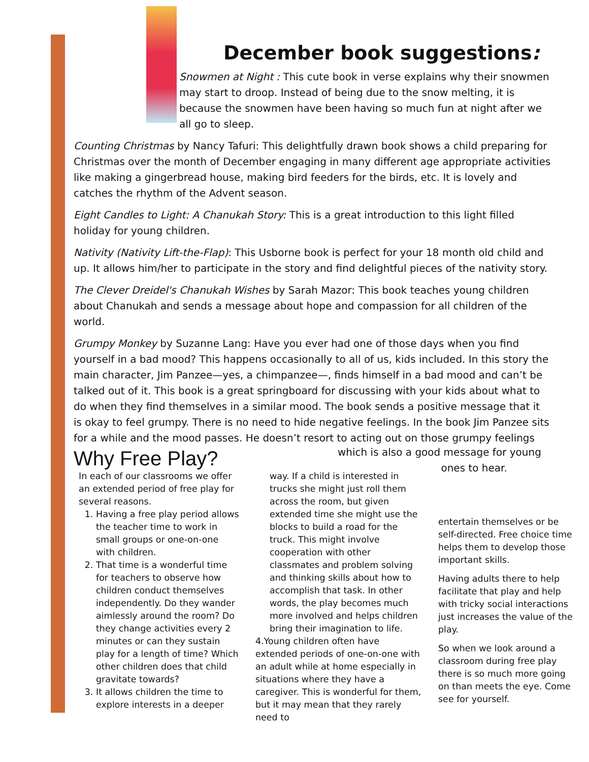December book suggestions:
Snowmen at Night : This cute book in verse explains why their snowmen may start to droop. Instead of being due to the snow melting, it is because the snowmen have been having so much fun at night after we all go to sleep.
Counting Christmas by Nancy Tafuri: This delightfully drawn book shows a child preparing for Christmas over the month of December engaging in many different age appropriate activities like making a gingerbread house, making bird feeders for the birds, etc. It is lovely and catches the rhythm of the Advent season.
Eight Candles to Light: A Chanukah Story: This is a great introduction to this light filled holiday for young children.
Nativity (Nativity Lift-the-Flap): This Usborne book is perfect for your 18 month old child and up. It allows him/her to participate in the story and find delightful pieces of the nativity story.
The Clever Dreidel's Chanukah Wishes by Sarah Mazor: This book teaches young children about Chanukah and sends a message about hope and compassion for all children of the world.
Grumpy Monkey by Suzanne Lang: Have you ever had one of those days when you find yourself in a bad mood? This happens occasionally to all of us, kids included. In this story the main character, Jim Panzee—yes, a chimpanzee—, finds himself in a bad mood and can’t be talked out of it. This book is a great springboard for discussing with your kids about what to do when they find themselves in a similar mood. The book sends a positive message that it is okay to feel grumpy. There is no need to hide negative feelings. In the book Jim Panzee sits for a while and the mood passes. He doesn’t resort to acting out on those grumpy feelings
which is also a good message for young
ones to hear.
Why Free Play?
In each of our classrooms we offer an extended period of free play for several reasons.
1. Having a free play period allows the teacher time to work in small groups or one-on-one with children.
2. That time is a wonderful time for teachers to observe how children conduct themselves independently. Do they wander aimlessly around the room? Do they change activities every 2 minutes or can they sustain play for a length of time? Which other children does that child gravitate towards?
3. It allows children the time to explore interests in a deeper
way. If a child is interested in trucks she might just roll them across the room, but given extended time she might use the blocks to build a road for the truck. This might involve cooperation with other classmates and problem solving and thinking skills about how to accomplish that task. In other words, the play becomes much more involved and helps children bring their imagination to life.
4.Young children often have extended periods of one-on-one with an adult while at home especially in situations where they have a caregiver. This is wonderful for them, but it may mean that they rarely need to
entertain themselves or be self-directed. Free choice time helps them to develop those important skills.
Having adults there to help facilitate that play and help with tricky social interactions just increases the value of the play.
So when we look around a classroom during free play there is so much more going on than meets the eye. Come see for yourself.